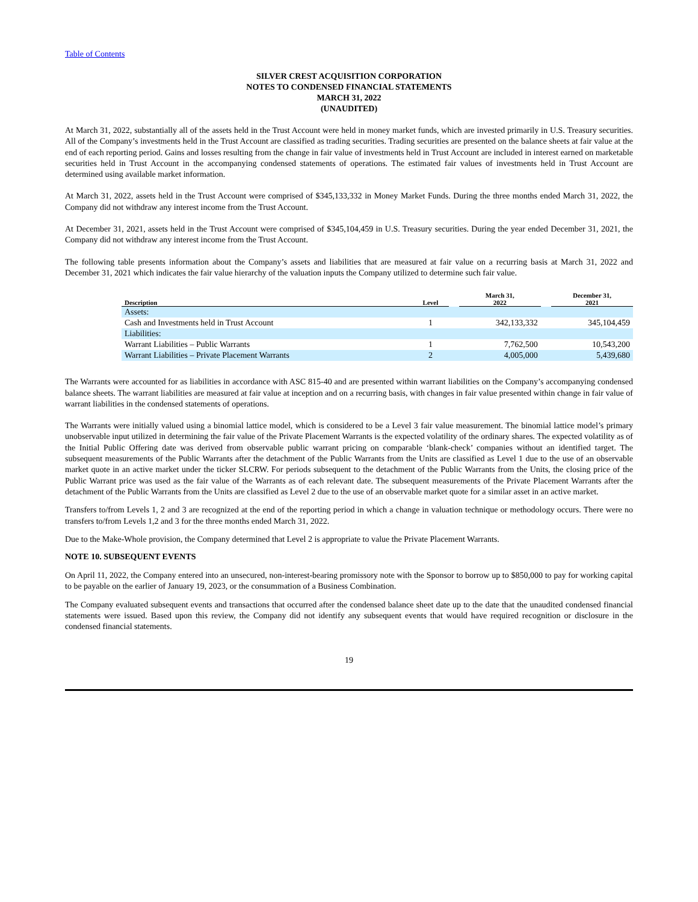Table of Contents
SILVER CREST ACQUISITION CORPORATION
NOTES TO CONDENSED FINANCIAL STATEMENTS
MARCH 31, 2022
(UNAUDITED)
At March 31, 2022, substantially all of the assets held in the Trust Account were held in money market funds, which are invested primarily in U.S. Treasury securities. All of the Company’s investments held in the Trust Account are classified as trading securities. Trading securities are presented on the balance sheets at fair value at the end of each reporting period. Gains and losses resulting from the change in fair value of investments held in Trust Account are included in interest earned on marketable securities held in Trust Account in the accompanying condensed statements of operations. The estimated fair values of investments held in Trust Account are determined using available market information.
At March 31, 2022, assets held in the Trust Account were comprised of $345,133,332 in Money Market Funds. During the three months ended March 31, 2022, the Company did not withdraw any interest income from the Trust Account.
At December 31, 2021, assets held in the Trust Account were comprised of $345,104,459 in U.S. Treasury securities. During the year ended December 31, 2021, the Company did not withdraw any interest income from the Trust Account.
The following table presents information about the Company’s assets and liabilities that are measured at fair value on a recurring basis at March 31, 2022 and December 31, 2021 which indicates the fair value hierarchy of the valuation inputs the Company utilized to determine such fair value.
| Description | Level | | March 31, 2022 | | December 31, 2021 |
| --- | --- | --- | --- | --- | --- |
| Assets: | | | | | |
| Cash and Investments held in Trust Account | 1 | | 342,133,332 | | 345,104,459 |
| Liabilities: | | | | | |
| Warrant Liabilities – Public Warrants | 1 | | 7,762,500 | | 10,543,200 |
| Warrant Liabilities – Private Placement Warrants | 2 | | 4,005,000 | | 5,439,680 |
The Warrants were accounted for as liabilities in accordance with ASC 815-40 and are presented within warrant liabilities on the Company’s accompanying condensed balance sheets. The warrant liabilities are measured at fair value at inception and on a recurring basis, with changes in fair value presented within change in fair value of warrant liabilities in the condensed statements of operations.
The Warrants were initially valued using a binomial lattice model, which is considered to be a Level 3 fair value measurement. The binomial lattice model’s primary unobservable input utilized in determining the fair value of the Private Placement Warrants is the expected volatility of the ordinary shares. The expected volatility as of the Initial Public Offering date was derived from observable public warrant pricing on comparable ‘blank-check’ companies without an identified target. The subsequent measurements of the Public Warrants after the detachment of the Public Warrants from the Units are classified as Level 1 due to the use of an observable market quote in an active market under the ticker SLCRW. For periods subsequent to the detachment of the Public Warrants from the Units, the closing price of the Public Warrant price was used as the fair value of the Warrants as of each relevant date. The subsequent measurements of the Private Placement Warrants after the detachment of the Public Warrants from the Units are classified as Level 2 due to the use of an observable market quote for a similar asset in an active market.
Transfers to/from Levels 1, 2 and 3 are recognized at the end of the reporting period in which a change in valuation technique or methodology occurs. There were no transfers to/from Levels 1,2 and 3 for the three months ended March 31, 2022.
Due to the Make-Whole provision, the Company determined that Level 2 is appropriate to value the Private Placement Warrants.
NOTE 10. SUBSEQUENT EVENTS
On April 11, 2022, the Company entered into an unsecured, non-interest-bearing promissory note with the Sponsor to borrow up to $850,000 to pay for working capital to be payable on the earlier of January 19, 2023, or the consummation of a Business Combination.
The Company evaluated subsequent events and transactions that occurred after the condensed balance sheet date up to the date that the unaudited condensed financial statements were issued. Based upon this review, the Company did not identify any subsequent events that would have required recognition or disclosure in the condensed financial statements.
19